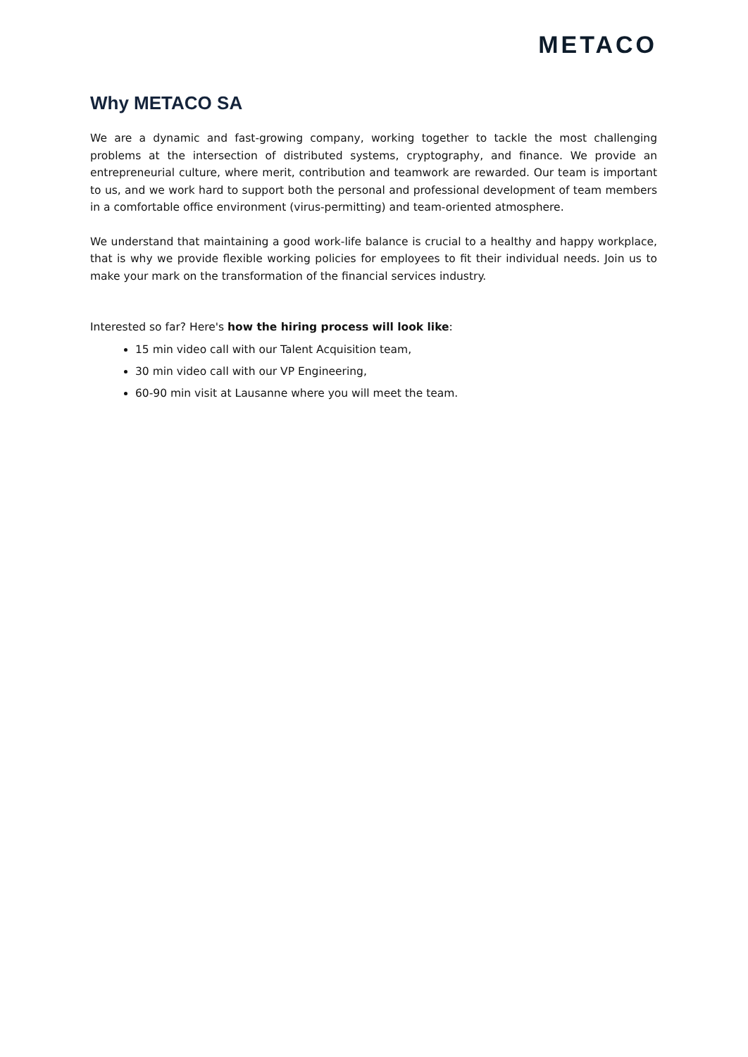METACO
Why METACO SA
We are a dynamic and fast-growing company, working together to tackle the most challenging problems at the intersection of distributed systems, cryptography, and finance. We provide an entrepreneurial culture, where merit, contribution and teamwork are rewarded. Our team is important to us, and we work hard to support both the personal and professional development of team members in a comfortable office environment (virus-permitting) and team-oriented atmosphere.
We understand that maintaining a good work-life balance is crucial to a healthy and happy workplace, that is why we provide flexible working policies for employees to fit their individual needs. Join us to make your mark on the transformation of the financial services industry.
Interested so far? Here's how the hiring process will look like:
15 min video call with our Talent Acquisition team,
30 min video call with our VP Engineering,
60-90 min visit at Lausanne where you will meet the team.